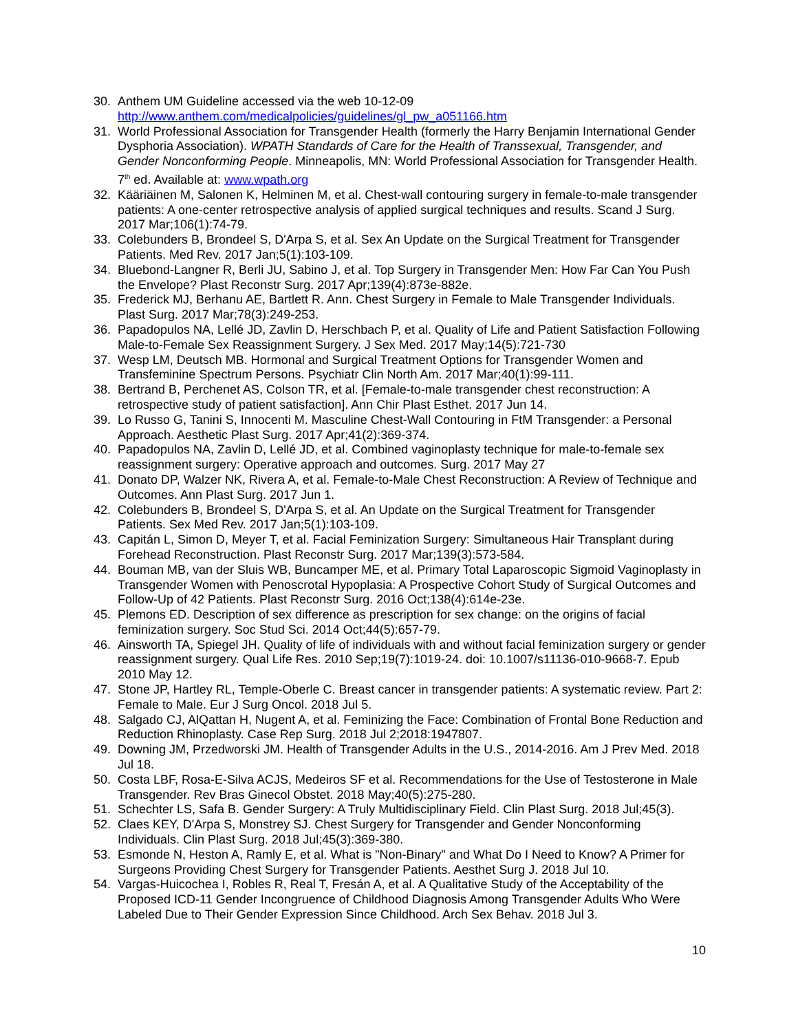30. Anthem UM Guideline accessed via the web 10-12-09 http://www.anthem.com/medicalpolicies/guidelines/gl_pw_a051166.htm
31. World Professional Association for Transgender Health (formerly the Harry Benjamin International Gender Dysphoria Association). WPATH Standards of Care for the Health of Transsexual, Transgender, and Gender Nonconforming People. Minneapolis, MN: World Professional Association for Transgender Health. 7<sup>th</sup> ed. Available at: www.wpath.org
32. Kääriäinen M, Salonen K, Helminen M, et al. Chest-wall contouring surgery in female-to-male transgender patients: A one-center retrospective analysis of applied surgical techniques and results. Scand J Surg. 2017 Mar;106(1):74-79.
33. Colebunders B, Brondeel S, D'Arpa S, et al. Sex An Update on the Surgical Treatment for Transgender Patients. Med Rev. 2017 Jan;5(1):103-109.
34. Bluebond-Langner R, Berli JU, Sabino J, et al. Top Surgery in Transgender Men: How Far Can You Push the Envelope? Plast Reconstr Surg. 2017 Apr;139(4):873e-882e.
35. Frederick MJ, Berhanu AE, Bartlett R. Ann. Chest Surgery in Female to Male Transgender Individuals. Plast Surg. 2017 Mar;78(3):249-253.
36. Papadopulos NA, Lellé JD, Zavlin D, Herschbach P, et al. Quality of Life and Patient Satisfaction Following Male-to-Female Sex Reassignment Surgery. J Sex Med. 2017 May;14(5):721-730
37. Wesp LM, Deutsch MB. Hormonal and Surgical Treatment Options for Transgender Women and Transfeminine Spectrum Persons. Psychiatr Clin North Am. 2017 Mar;40(1):99-111.
38. Bertrand B, Perchenet AS, Colson TR, et al. [Female-to-male transgender chest reconstruction: A retrospective study of patient satisfaction]. Ann Chir Plast Esthet. 2017 Jun 14.
39. Lo Russo G, Tanini S, Innocenti M. Masculine Chest-Wall Contouring in FtM Transgender: a Personal Approach. Aesthetic Plast Surg. 2017 Apr;41(2):369-374.
40. Papadopulos NA, Zavlin D, Lellé JD, et al. Combined vaginoplasty technique for male-to-female sex reassignment surgery: Operative approach and outcomes. Surg. 2017 May 27
41. Donato DP, Walzer NK, Rivera A, et al. Female-to-Male Chest Reconstruction: A Review of Technique and Outcomes. Ann Plast Surg. 2017 Jun 1.
42. Colebunders B, Brondeel S, D'Arpa S, et al. An Update on the Surgical Treatment for Transgender Patients. Sex Med Rev. 2017 Jan;5(1):103-109.
43. Capitán L, Simon D, Meyer T, et al. Facial Feminization Surgery: Simultaneous Hair Transplant during Forehead Reconstruction. Plast Reconstr Surg. 2017 Mar;139(3):573-584.
44. Bouman MB, van der Sluis WB, Buncamper ME, et al. Primary Total Laparoscopic Sigmoid Vaginoplasty in Transgender Women with Penoscrotal Hypoplasia: A Prospective Cohort Study of Surgical Outcomes and Follow-Up of 42 Patients. Plast Reconstr Surg. 2016 Oct;138(4):614e-23e.
45. Plemons ED. Description of sex difference as prescription for sex change: on the origins of facial feminization surgery. Soc Stud Sci. 2014 Oct;44(5):657-79.
46. Ainsworth TA, Spiegel JH. Quality of life of individuals with and without facial feminization surgery or gender reassignment surgery. Qual Life Res. 2010 Sep;19(7):1019-24. doi: 10.1007/s11136-010-9668-7. Epub 2010 May 12.
47. Stone JP, Hartley RL, Temple-Oberle C. Breast cancer in transgender patients: A systematic review. Part 2: Female to Male. Eur J Surg Oncol. 2018 Jul 5.
48. Salgado CJ, AlQattan H, Nugent A, et al. Feminizing the Face: Combination of Frontal Bone Reduction and Reduction Rhinoplasty. Case Rep Surg. 2018 Jul 2;2018:1947807.
49. Downing JM, Przedworski JM. Health of Transgender Adults in the U.S., 2014-2016. Am J Prev Med. 2018 Jul 18.
50. Costa LBF, Rosa-E-Silva ACJS, Medeiros SF et al. Recommendations for the Use of Testosterone in Male Transgender. Rev Bras Ginecol Obstet. 2018 May;40(5):275-280.
51. Schechter LS, Safa B. Gender Surgery: A Truly Multidisciplinary Field. Clin Plast Surg. 2018 Jul;45(3).
52. Claes KEY, D'Arpa S, Monstrey SJ. Chest Surgery for Transgender and Gender Nonconforming Individuals. Clin Plast Surg. 2018 Jul;45(3):369-380.
53. Esmonde N, Heston A, Ramly E, et al. What is "Non-Binary" and What Do I Need to Know? A Primer for Surgeons Providing Chest Surgery for Transgender Patients. Aesthet Surg J. 2018 Jul 10.
54. Vargas-Huicochea I, Robles R, Real T, Fresán A, et al. A Qualitative Study of the Acceptability of the Proposed ICD-11 Gender Incongruence of Childhood Diagnosis Among Transgender Adults Who Were Labeled Due to Their Gender Expression Since Childhood. Arch Sex Behav. 2018 Jul 3.
10